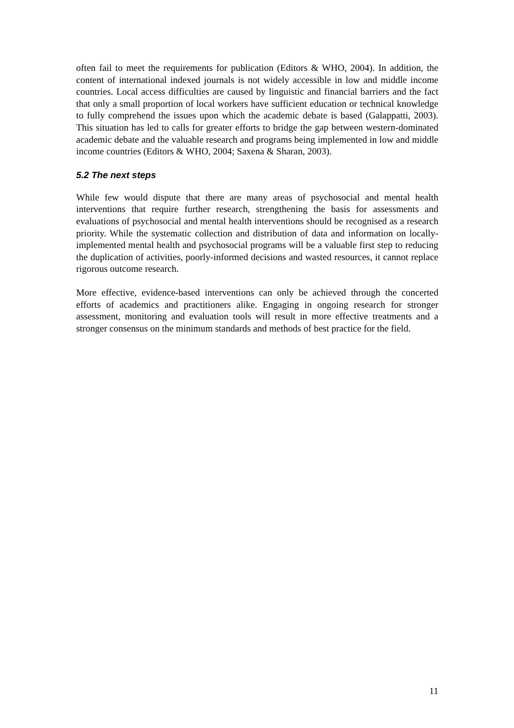often fail to meet the requirements for publication (Editors & WHO, 2004). In addition, the content of international indexed journals is not widely accessible in low and middle income countries. Local access difficulties are caused by linguistic and financial barriers and the fact that only a small proportion of local workers have sufficient education or technical knowledge to fully comprehend the issues upon which the academic debate is based (Galappatti, 2003). This situation has led to calls for greater efforts to bridge the gap between western-dominated academic debate and the valuable research and programs being implemented in low and middle income countries (Editors & WHO, 2004; Saxena & Sharan, 2003).
5.2 The next steps
While few would dispute that there are many areas of psychosocial and mental health interventions that require further research, strengthening the basis for assessments and evaluations of psychosocial and mental health interventions should be recognised as a research priority. While the systematic collection and distribution of data and information on locally-implemented mental health and psychosocial programs will be a valuable first step to reducing the duplication of activities, poorly-informed decisions and wasted resources, it cannot replace rigorous outcome research.
More effective, evidence-based interventions can only be achieved through the concerted efforts of academics and practitioners alike. Engaging in ongoing research for stronger assessment, monitoring and evaluation tools will result in more effective treatments and a stronger consensus on the minimum standards and methods of best practice for the field.
11